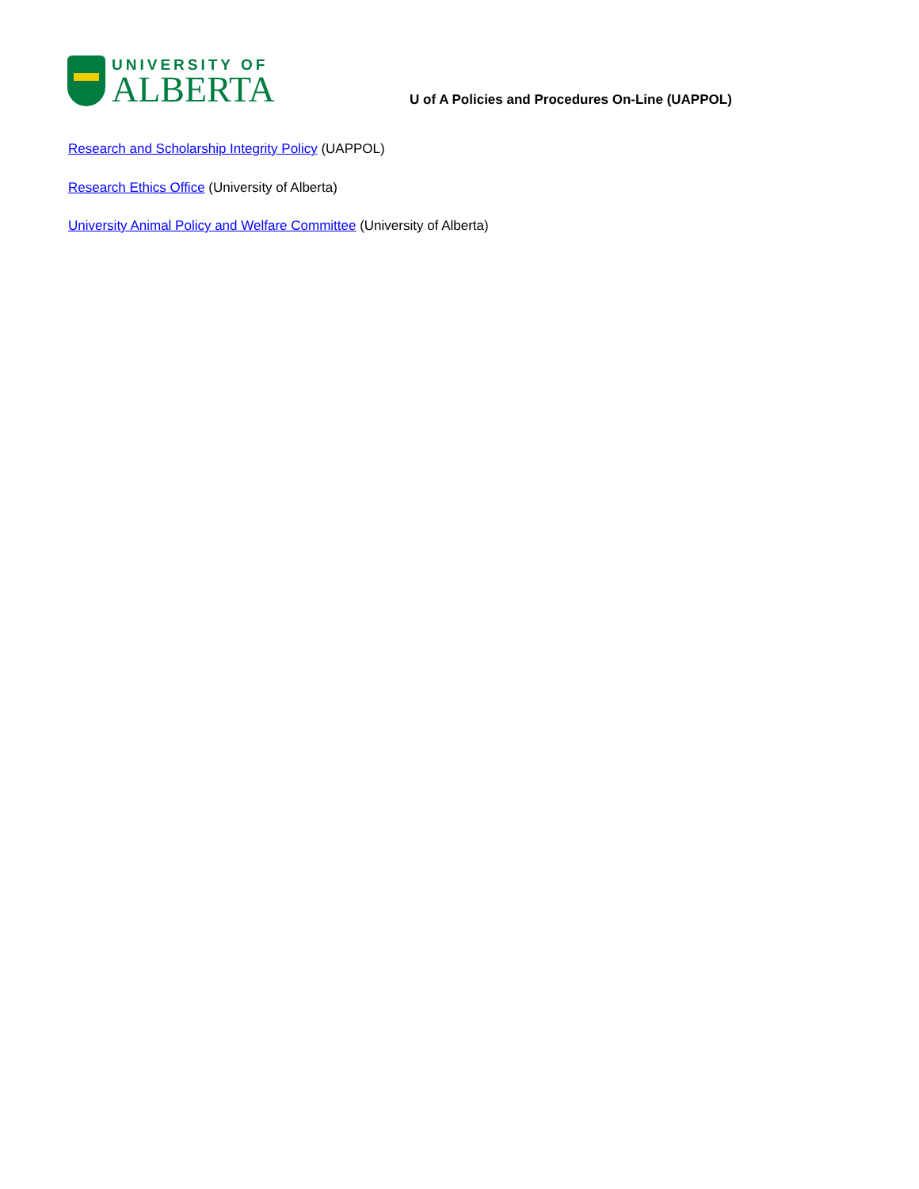UNIVERSITY OF
ALBERTA
U of A Policies and Procedures On-Line (UAPPOL)
Research and Scholarship Integrity Policy (UAPPOL)
Research Ethics Office (University of Alberta)
University Animal Policy and Welfare Committee (University of Alberta)